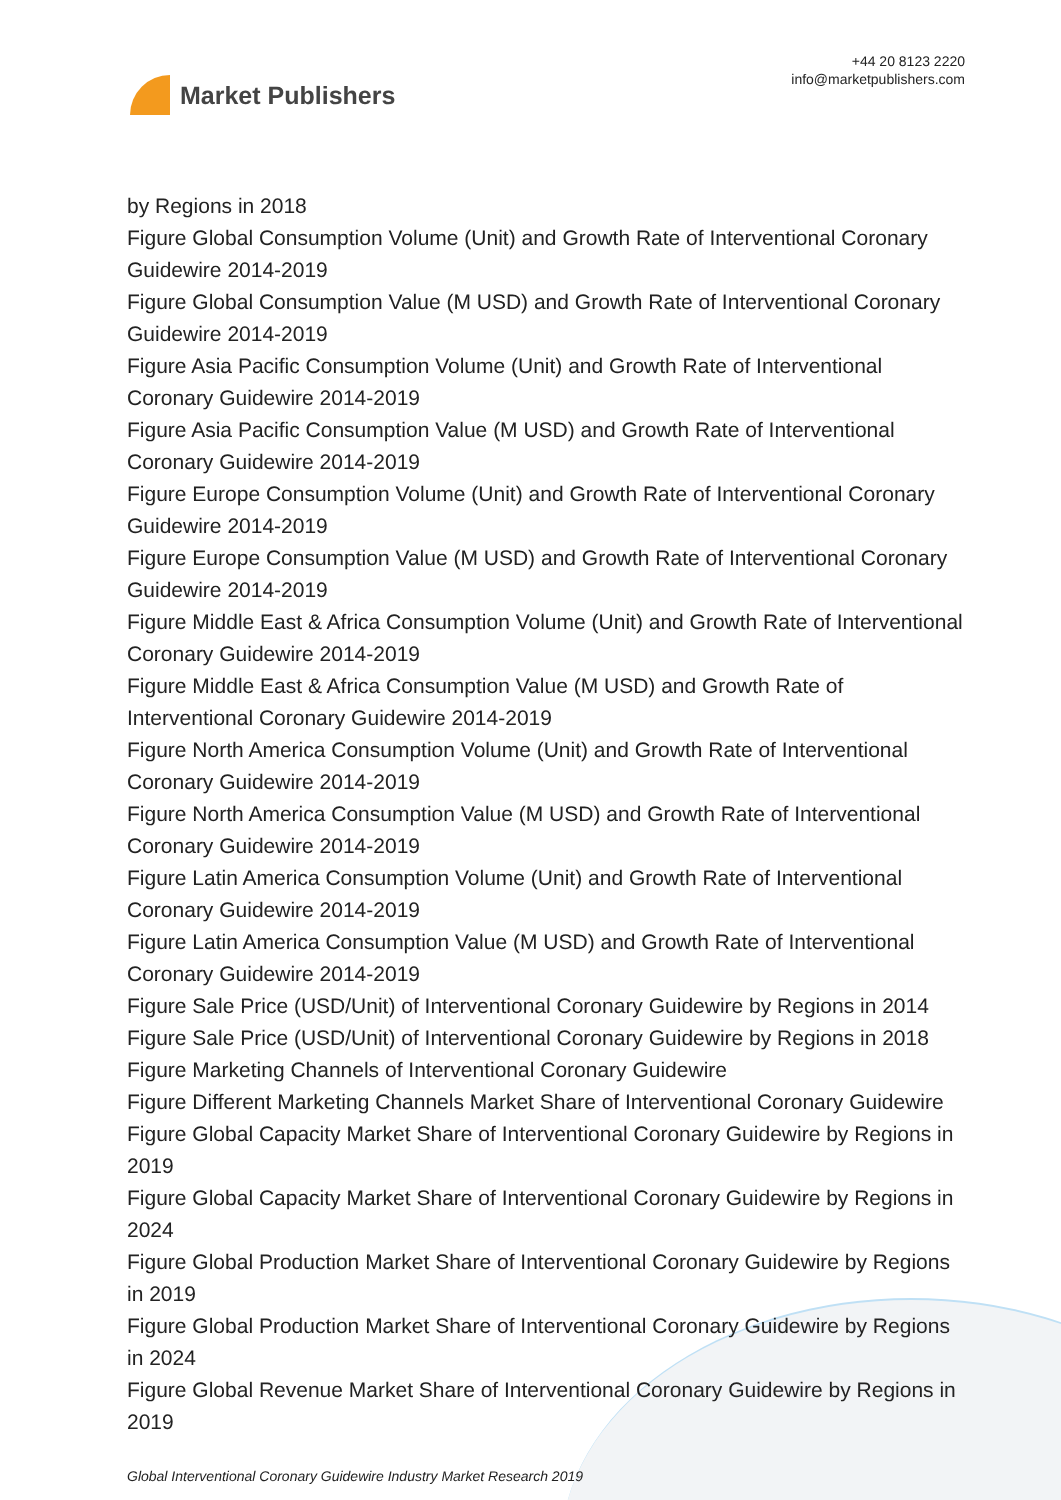Market Publishers
+44 20 8123 2220
info@marketpublishers.com
by Regions in 2018
Figure Global Consumption Volume (Unit) and Growth Rate of Interventional Coronary Guidewire 2014-2019
Figure Global Consumption Value (M USD) and Growth Rate of Interventional Coronary Guidewire 2014-2019
Figure Asia Pacific Consumption Volume (Unit) and Growth Rate of Interventional Coronary Guidewire 2014-2019
Figure Asia Pacific Consumption Value (M USD) and Growth Rate of Interventional Coronary Guidewire 2014-2019
Figure Europe Consumption Volume (Unit) and Growth Rate of Interventional Coronary Guidewire 2014-2019
Figure Europe Consumption Value (M USD) and Growth Rate of Interventional Coronary Guidewire 2014-2019
Figure Middle East & Africa Consumption Volume (Unit) and Growth Rate of Interventional Coronary Guidewire 2014-2019
Figure Middle East & Africa Consumption Value (M USD) and Growth Rate of Interventional Coronary Guidewire 2014-2019
Figure North America Consumption Volume (Unit) and Growth Rate of Interventional Coronary Guidewire 2014-2019
Figure North America Consumption Value (M USD) and Growth Rate of Interventional Coronary Guidewire 2014-2019
Figure Latin America Consumption Volume (Unit) and Growth Rate of Interventional Coronary Guidewire 2014-2019
Figure Latin America Consumption Value (M USD) and Growth Rate of Interventional Coronary Guidewire 2014-2019
Figure Sale Price (USD/Unit) of Interventional Coronary Guidewire by Regions in 2014
Figure Sale Price (USD/Unit) of Interventional Coronary Guidewire by Regions in 2018
Figure Marketing Channels of Interventional Coronary Guidewire
Figure Different Marketing Channels Market Share of Interventional Coronary Guidewire
Figure Global Capacity Market Share of Interventional Coronary Guidewire by Regions in 2019
Figure Global Capacity Market Share of Interventional Coronary Guidewire by Regions in 2024
Figure Global Production Market Share of Interventional Coronary Guidewire by Regions in 2019
Figure Global Production Market Share of Interventional Coronary Guidewire by Regions in 2024
Figure Global Revenue Market Share of Interventional Coronary Guidewire by Regions in 2019
Global Interventional Coronary Guidewire Industry Market Research 2019